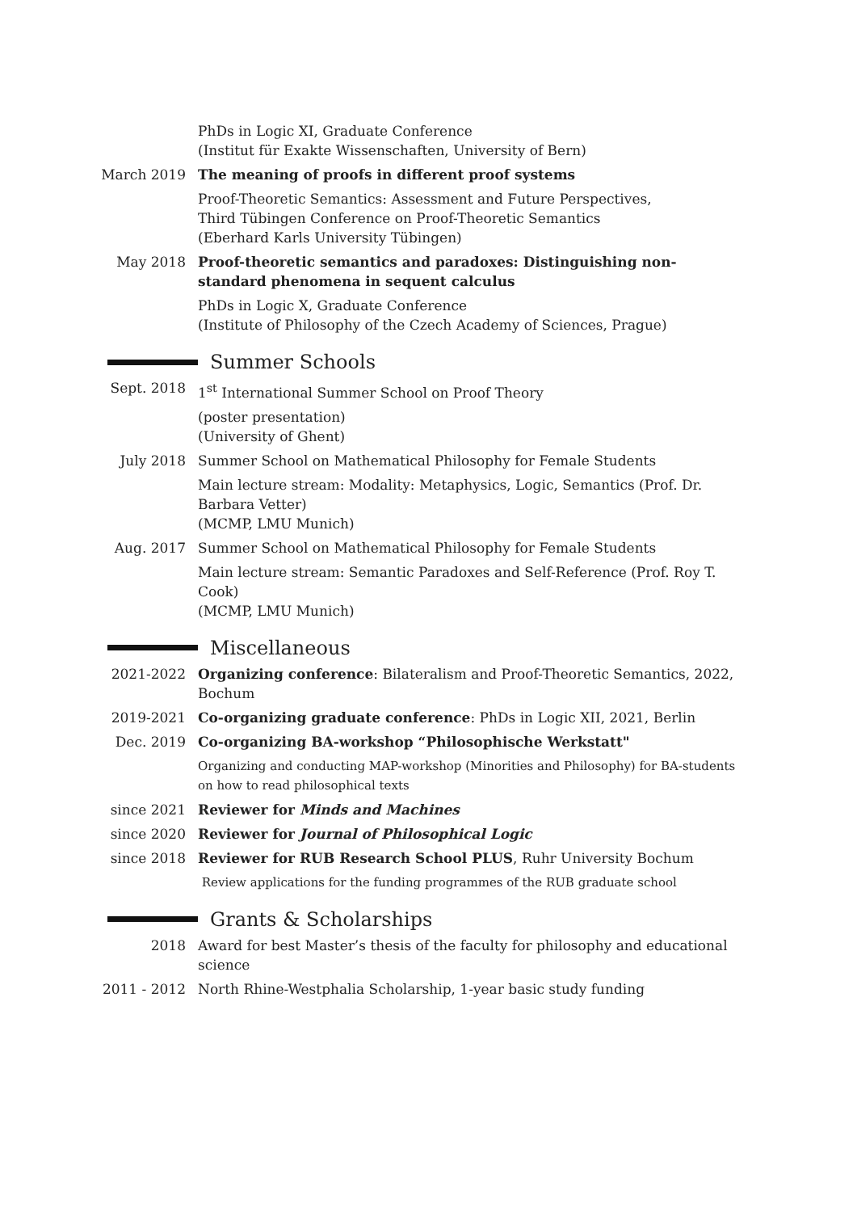PhDs in Logic XI, Graduate Conference
(Institut für Exakte Wissenschaften, University of Bern)
March 2019 The meaning of proofs in different proof systems
Proof-Theoretic Semantics: Assessment and Future Perspectives,
Third Tübingen Conference on Proof-Theoretic Semantics
(Eberhard Karls University Tübingen)
May 2018 Proof-theoretic semantics and paradoxes: Distinguishing non-standard phenomena in sequent calculus
PhDs in Logic X, Graduate Conference
(Institute of Philosophy of the Czech Academy of Sciences, Prague)
Summer Schools
Sept. 2018 1<sup>st</sup> International Summer School on Proof Theory
(poster presentation)
(University of Ghent)
July 2018 Summer School on Mathematical Philosophy for Female Students
Main lecture stream: Modality: Metaphysics, Logic, Semantics (Prof. Dr. Barbara Vetter)
(MCMP, LMU Munich)
Aug. 2017 Summer School on Mathematical Philosophy for Female Students
Main lecture stream: Semantic Paradoxes and Self-Reference (Prof. Roy T. Cook)
(MCMP, LMU Munich)
Miscellaneous
2021-2022 Organizing conference: Bilateralism and Proof-Theoretic Semantics, 2022, Bochum
2019-2021 Co-organizing graduate conference: PhDs in Logic XII, 2021, Berlin
Dec. 2019 Co-organizing BA-workshop “Philosophische Werkstatt"
Organizing and conducting MAP-workshop (Minorities and Philosophy) for BA-students on how to read philosophical texts
since 2021 Reviewer for Minds and Machines
since 2020 Reviewer for Journal of Philosophical Logic
since 2018 Reviewer for RUB Research School PLUS, Ruhr University Bochum
Review applications for the funding programmes of the RUB graduate school
Grants & Scholarships
2018 Award for best Master’s thesis of the faculty for philosophy and educational science
2011 - 2012 North Rhine-Westphalia Scholarship, 1-year basic study funding